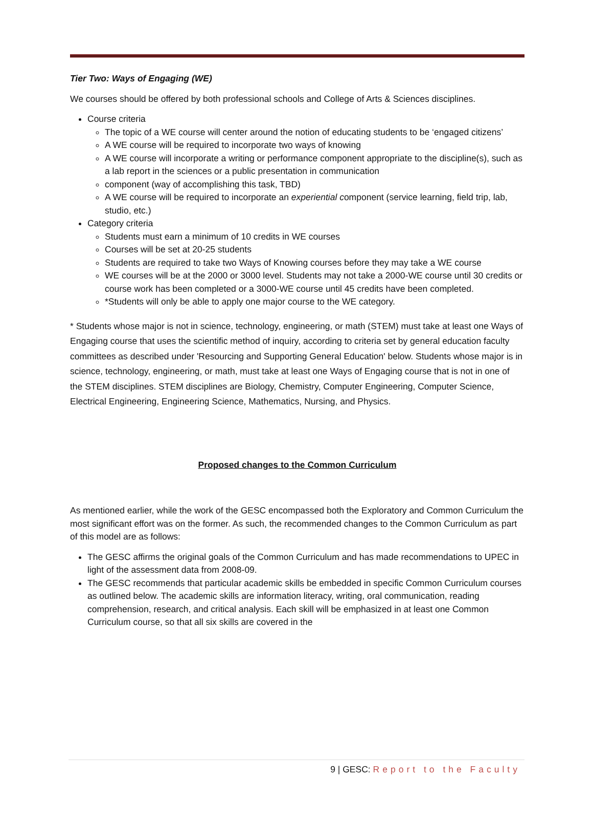Tier Two: Ways of Engaging (WE)
We courses should be offered by both professional schools and College of Arts & Sciences disciplines.
Course criteria
The topic of a WE course will center around the notion of educating students to be ‘engaged citizens’
A WE course will be required to incorporate two ways of knowing
A WE course will incorporate a writing or performance component appropriate to the discipline(s), such as a lab report in the sciences or a public presentation in communication
component (way of accomplishing this task, TBD)
A WE course will be required to incorporate an experiential component (service learning, field trip, lab, studio, etc.)
Category criteria
Students must earn a minimum of 10 credits in WE courses
Courses will be set at 20-25 students
Students are required to take two Ways of Knowing courses before they may take a WE course
WE courses will be at the 2000 or 3000 level. Students may not take a 2000-WE course until 30 credits or course work has been completed or a 3000-WE course until 45 credits have been completed.
*Students will only be able to apply one major course to the WE category.
* Students whose major is not in science, technology, engineering, or math (STEM) must take at least one Ways of Engaging course that uses the scientific method of inquiry, according to criteria set by general education faculty committees as described under 'Resourcing and Supporting General Education' below. Students whose major is in science, technology, engineering, or math, must take at least one Ways of Engaging course that is not in one of the STEM disciplines. STEM disciplines are Biology, Chemistry, Computer Engineering, Computer Science, Electrical Engineering, Engineering Science, Mathematics, Nursing, and Physics.
Proposed changes to the Common Curriculum
As mentioned earlier, while the work of the GESC encompassed both the Exploratory and Common Curriculum the most significant effort was on the former. As such, the recommended changes to the Common Curriculum as part of this model are as follows:
The GESC affirms the original goals of the Common Curriculum and has made recommendations to UPEC in light of the assessment data from 2008-09.
The GESC recommends that particular academic skills be embedded in specific Common Curriculum courses as outlined below. The academic skills are information literacy, writing, oral communication, reading comprehension, research, and critical analysis. Each skill will be emphasized in at least one Common Curriculum course, so that all six skills are covered in the
9 | GESC: Report to the Faculty